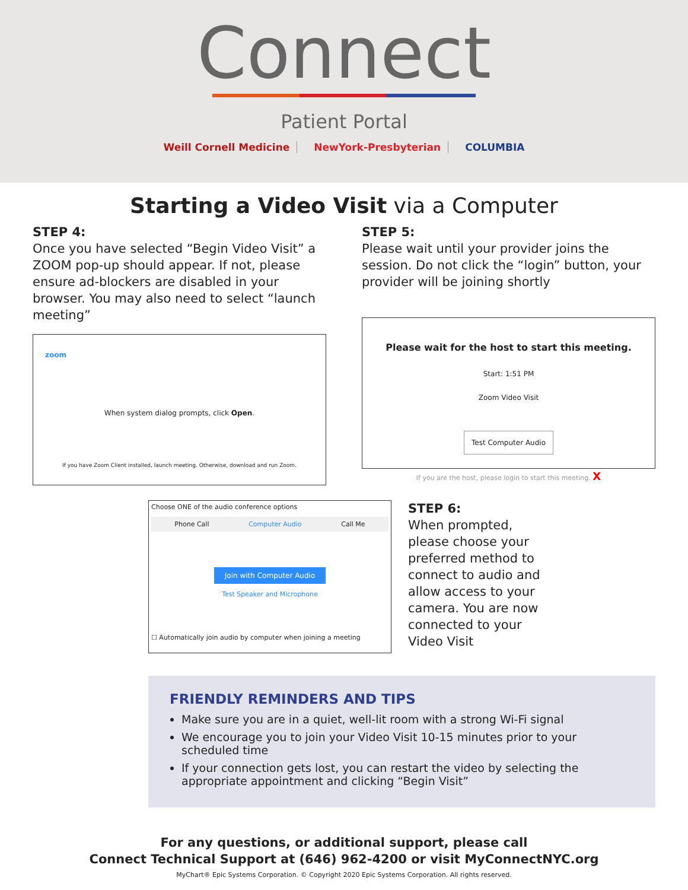Connect
Patient Portal
Weill Cornell Medicine NewYork-Presbyterian COLUMBIA
Starting a Video Visit via a Computer
STEP 4:
Once you have selected “Begin Video Visit” a ZOOM pop-up should appear. If not, please ensure ad-blockers are disabled in your browser. You may also need to select “launch meeting”
zoom
When system dialog prompts, click Open.
If you have Zoom Client installed, launch meeting. Otherwise, download and run Zoom.
STEP 5:
Please wait until your provider joins the session. Do not click the “login” button, your provider will be joining shortly
Please wait for the host to start this meeting.
Start: 1:51 PM
Zoom Video Visit
Test Computer Audio
If you are the host, please login to start this meeting. X
Choose ONE of the audio conference options
Phone Call Computer Audio Call Me
Join with Computer Audio
Test Speaker and Microphone
☐ Automatically join audio by computer when joining a meeting
STEP 6:
When prompted, please choose your preferred method to connect to audio and allow access to your camera. You are now connected to your Video Visit
FRIENDLY REMINDERS AND TIPS
Make sure you are in a quiet, well-lit room with a strong Wi-Fi signal
We encourage you to join your Video Visit 10-15 minutes prior to your scheduled time
If your connection gets lost, you can restart the video by selecting the appropriate appointment and clicking “Begin Visit”
For any questions, or additional support, please call
Connect Technical Support at (646) 962-4200 or visit MyConnectNYC.org
MyChart® Epic Systems Corporation. © Copyright 2020 Epic Systems Corporation. All rights reserved.